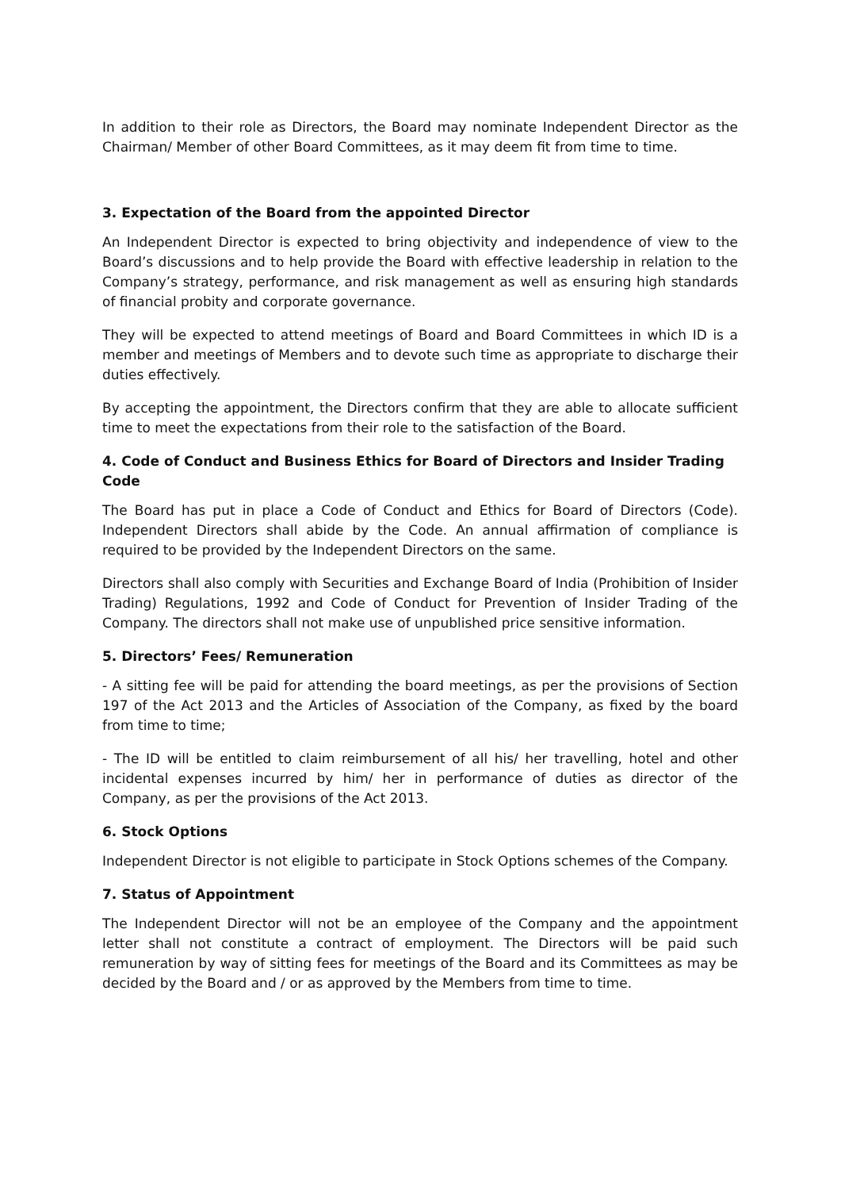In addition to their role as Directors, the Board may nominate Independent Director as the Chairman/ Member of other Board Committees, as it may deem fit from time to time.
3. Expectation of the Board from the appointed Director
An Independent Director is expected to bring objectivity and independence of view to the Board’s discussions and to help provide the Board with effective leadership in relation to the Company’s strategy, performance, and risk management as well as ensuring high standards of financial probity and corporate governance.
They will be expected to attend meetings of Board and Board Committees in which ID is a member and meetings of Members and to devote such time as appropriate to discharge their duties effectively.
By accepting the appointment, the Directors confirm that they are able to allocate sufficient time to meet the expectations from their role to the satisfaction of the Board.
4. Code of Conduct and Business Ethics for Board of Directors and Insider Trading Code
The Board has put in place a Code of Conduct and Ethics for Board of Directors (Code). Independent Directors shall abide by the Code. An annual affirmation of compliance is required to be provided by the Independent Directors on the same.
Directors shall also comply with Securities and Exchange Board of India (Prohibition of Insider Trading) Regulations, 1992 and Code of Conduct for Prevention of Insider Trading of the Company. The directors shall not make use of unpublished price sensitive information.
5. Directors’ Fees/ Remuneration
- A sitting fee will be paid for attending the board meetings, as per the provisions of Section 197 of the Act 2013 and the Articles of Association of the Company, as fixed by the board from time to time;
- The ID will be entitled to claim reimbursement of all his/ her travelling, hotel and other incidental expenses incurred by him/ her in performance of duties as director of the Company, as per the provisions of the Act 2013.
6. Stock Options
Independent Director is not eligible to participate in Stock Options schemes of the Company.
7. Status of Appointment
The Independent Director will not be an employee of the Company and the appointment letter shall not constitute a contract of employment. The Directors will be paid such remuneration by way of sitting fees for meetings of the Board and its Committees as may be decided by the Board and / or as approved by the Members from time to time.